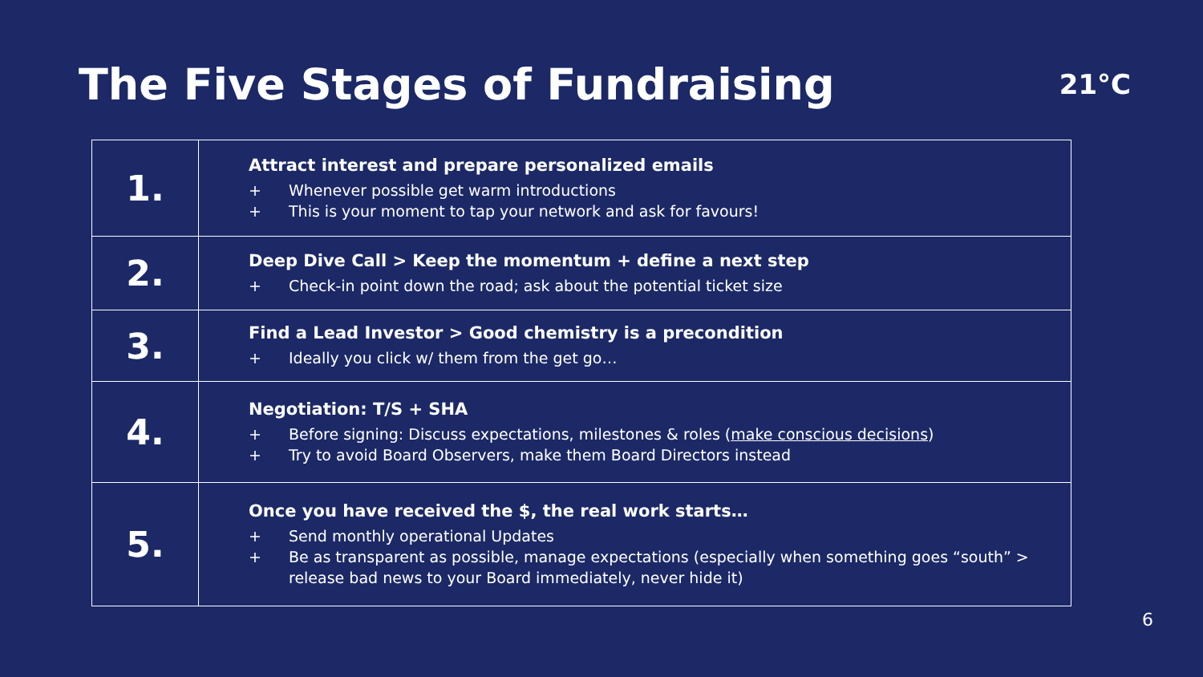The Five Stages of Fundraising
21°C
| 1. | Attract interest and prepare personalized emails + Whenever possible get warm introductions + This is your moment to tap your network and ask for favours! |
| 2. | Deep Dive Call > Keep the momentum + define a next step + Check-in point down the road; ask about the potential ticket size |
| 3. | Find a Lead Investor > Good chemistry is a precondition + Ideally you click w/ them from the get go… |
| 4. | Negotiation: T/S + SHA + Before signing: Discuss expectations, milestones & roles ( make conscious decisions ) + Try to avoid Board Observers, make them Board Directors instead |
| 5. | Once you have received the $, the real work starts… + Send monthly operational Updates + Be as transparent as possible, manage expectations (especially when something goes “south” > release bad news to your Board immediately, never hide it) |
6